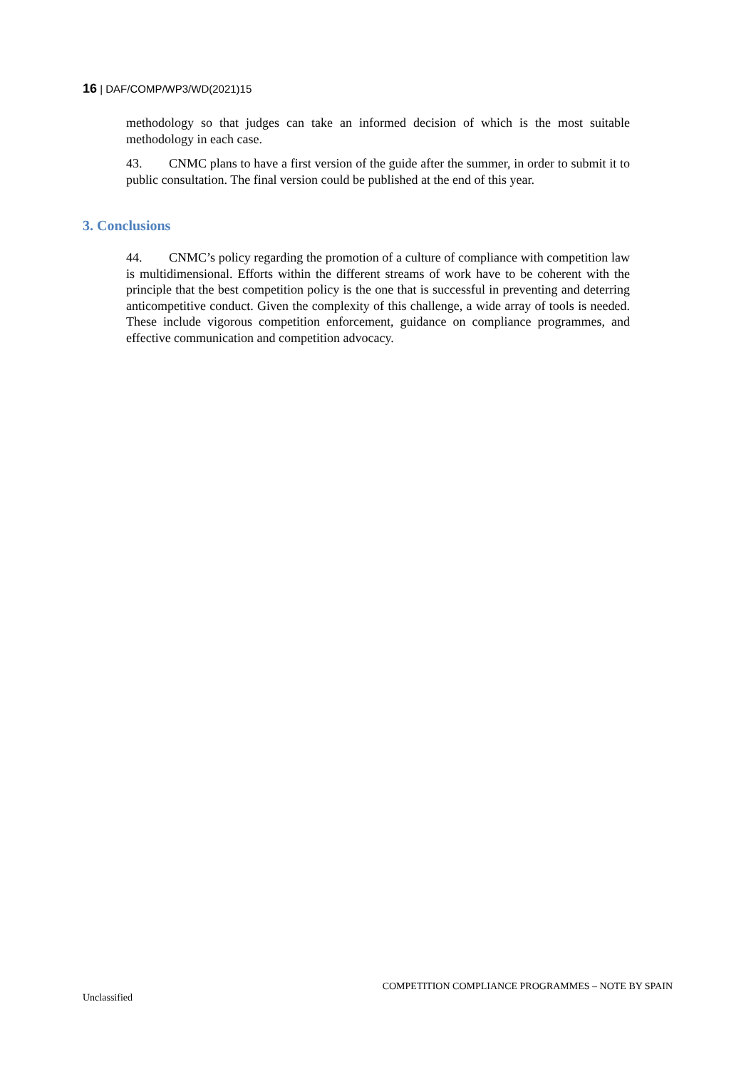16 | DAF/COMP/WP3/WD(2021)15
methodology so that judges can take an informed decision of which is the most suitable methodology in each case.
43. CNMC plans to have a first version of the guide after the summer, in order to submit it to public consultation. The final version could be published at the end of this year.
3. Conclusions
44. CNMC’s policy regarding the promotion of a culture of compliance with competition law is multidimensional. Efforts within the different streams of work have to be coherent with the principle that the best competition policy is the one that is successful in preventing and deterring anticompetitive conduct. Given the complexity of this challenge, a wide array of tools is needed. These include vigorous competition enforcement, guidance on compliance programmes, and effective communication and competition advocacy.
COMPETITION COMPLIANCE PROGRAMMES – NOTE BY SPAIN
Unclassified